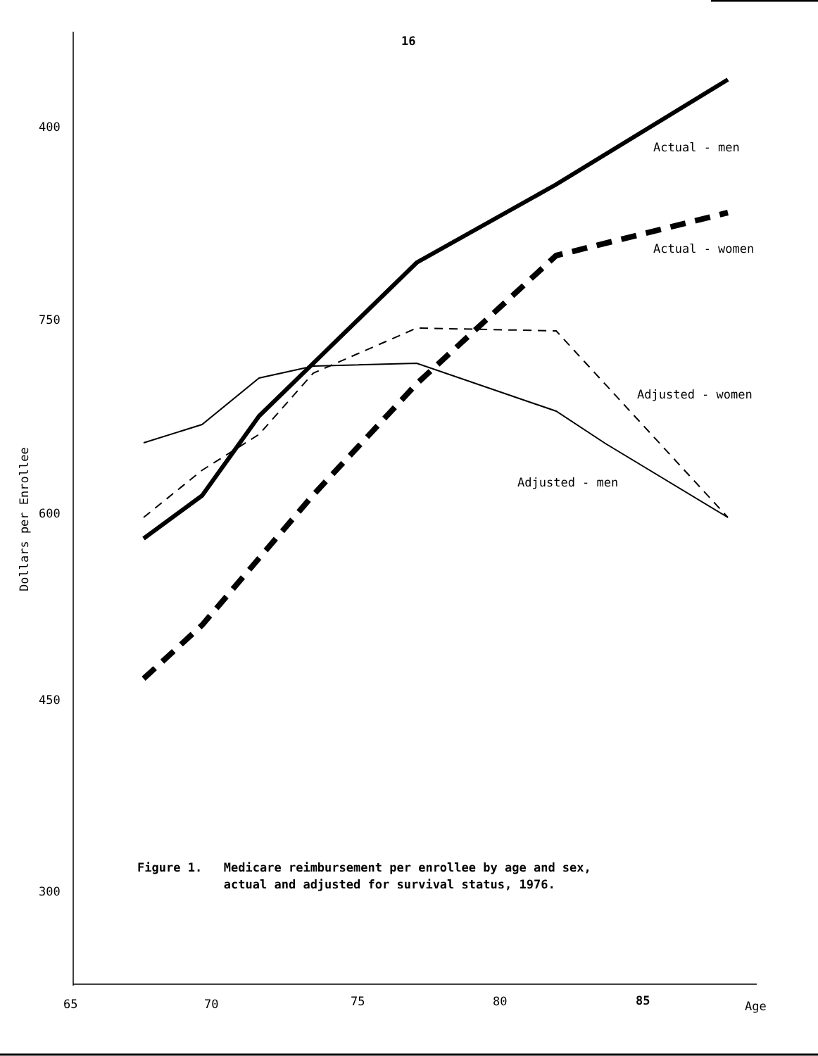16
400
750
600
450
300
65
70
75
80
85
Age
Actual - men
Actual - women
Adjusted - women
Adjusted - men
Dollars per Enrollee
Figure 1. Medicare reimbursement per enrollee by age and sex, actual and adjusted for survival status, 1976.